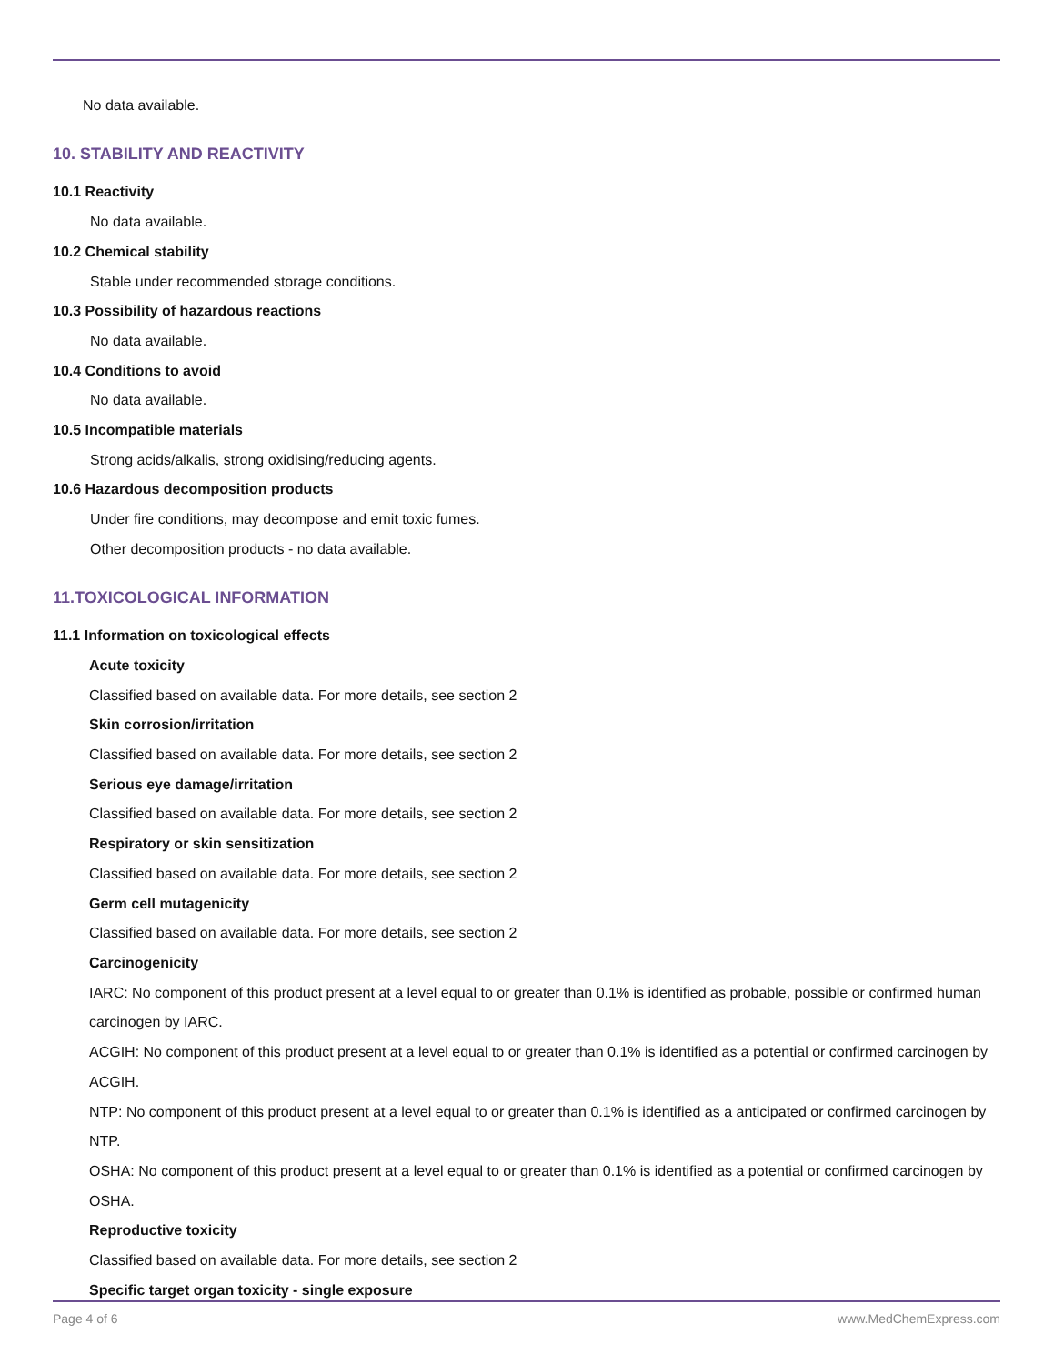No data available.
10. STABILITY AND REACTIVITY
10.1 Reactivity
No data available.
10.2 Chemical stability
Stable under recommended storage conditions.
10.3 Possibility of hazardous reactions
No data available.
10.4 Conditions to avoid
No data available.
10.5 Incompatible materials
Strong acids/alkalis, strong oxidising/reducing agents.
10.6 Hazardous decomposition products
Under fire conditions, may decompose and emit toxic fumes.
Other decomposition products - no data available.
11.TOXICOLOGICAL INFORMATION
11.1 Information on toxicological effects
Acute toxicity
Classified based on available data. For more details, see section 2
Skin corrosion/irritation
Classified based on available data. For more details, see section 2
Serious eye damage/irritation
Classified based on available data. For more details, see section 2
Respiratory or skin sensitization
Classified based on available data. For more details, see section 2
Germ cell mutagenicity
Classified based on available data. For more details, see section 2
Carcinogenicity
IARC: No component of this product present at a level equal to or greater than 0.1% is identified as probable, possible or confirmed human carcinogen by IARC.
ACGIH: No component of this product present at a level equal to or greater than 0.1% is identified as a potential or confirmed carcinogen by ACGIH.
NTP: No component of this product present at a level equal to or greater than 0.1% is identified as a anticipated or confirmed carcinogen by NTP.
OSHA: No component of this product present at a level equal to or greater than 0.1% is identified as a potential or confirmed carcinogen by OSHA.
Reproductive toxicity
Classified based on available data. For more details, see section 2
Specific target organ toxicity - single exposure
Page 4 of 6 www.MedChemExpress.com